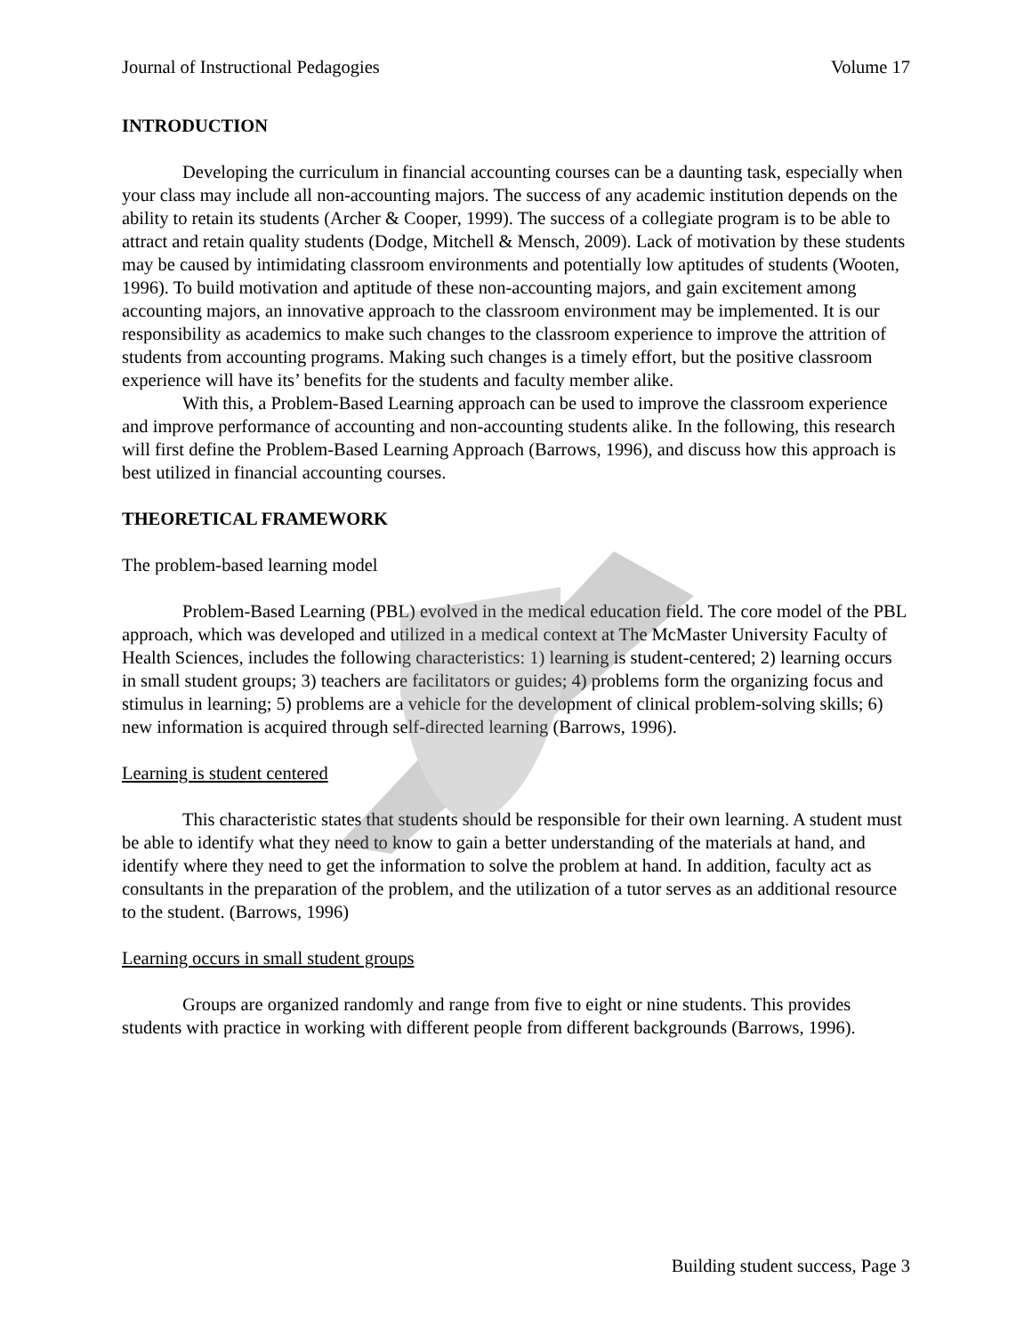Journal of Instructional Pedagogies Volume 17
INTRODUCTION
Developing the curriculum in financial accounting courses can be a daunting task, especially when your class may include all non-accounting majors. The success of any academic institution depends on the ability to retain its students (Archer & Cooper, 1999). The success of a collegiate program is to be able to attract and retain quality students (Dodge, Mitchell & Mensch, 2009). Lack of motivation by these students may be caused by intimidating classroom environments and potentially low aptitudes of students (Wooten, 1996). To build motivation and aptitude of these non-accounting majors, and gain excitement among accounting majors, an innovative approach to the classroom environment may be implemented. It is our responsibility as academics to make such changes to the classroom experience to improve the attrition of students from accounting programs. Making such changes is a timely effort, but the positive classroom experience will have its’ benefits for the students and faculty member alike.
With this, a Problem-Based Learning approach can be used to improve the classroom experience and improve performance of accounting and non-accounting students alike. In the following, this research will first define the Problem-Based Learning Approach (Barrows, 1996), and discuss how this approach is best utilized in financial accounting courses.
THEORETICAL FRAMEWORK
The problem-based learning model
Problem-Based Learning (PBL) evolved in the medical education field. The core model of the PBL approach, which was developed and utilized in a medical context at The McMaster University Faculty of Health Sciences, includes the following characteristics: 1) learning is student-centered; 2) learning occurs in small student groups; 3) teachers are facilitators or guides; 4) problems form the organizing focus and stimulus in learning; 5) problems are a vehicle for the development of clinical problem-solving skills; 6) new information is acquired through self-directed learning (Barrows, 1996).
Learning is student centered
This characteristic states that students should be responsible for their own learning. A student must be able to identify what they need to know to gain a better understanding of the materials at hand, and identify where they need to get the information to solve the problem at hand. In addition, faculty act as consultants in the preparation of the problem, and the utilization of a tutor serves as an additional resource to the student. (Barrows, 1996)
Learning occurs in small student groups
Groups are organized randomly and range from five to eight or nine students. This provides students with practice in working with different people from different backgrounds (Barrows, 1996).
Building student success, Page 3